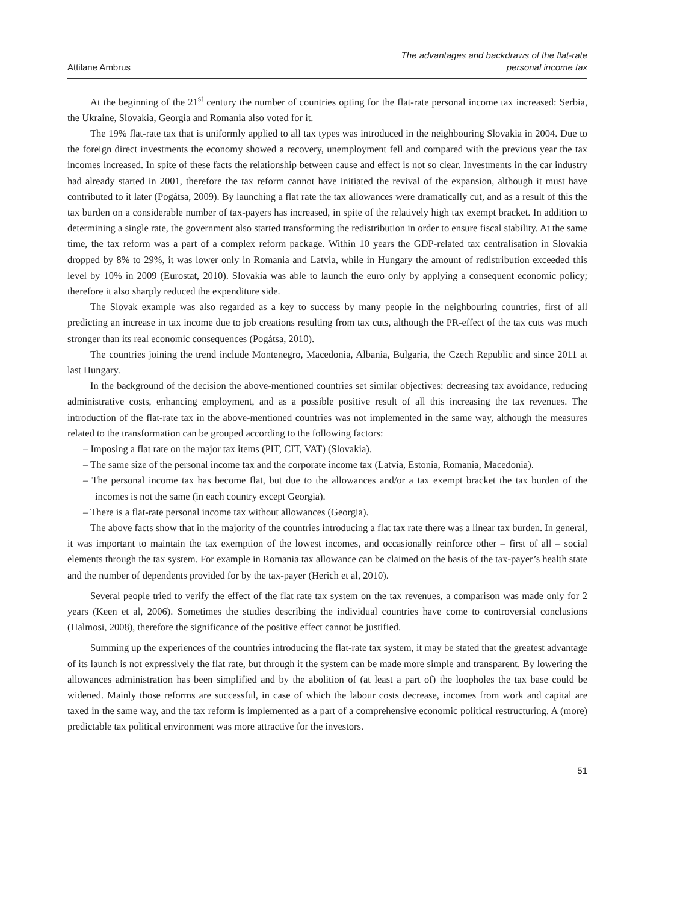Attilane Ambrus
The advantages and backdraws of the flat-rate
personal income tax
At the beginning of the 21<sup>st</sup> century the number of countries opting for the flat-rate personal income tax increased: Serbia, the Ukraine, Slovakia, Georgia and Romania also voted for it.
The 19% flat-rate tax that is uniformly applied to all tax types was introduced in the neighbouring Slovakia in 2004. Due to the foreign direct investments the economy showed a recovery, unemployment fell and compared with the previous year the tax incomes increased. In spite of these facts the relationship between cause and effect is not so clear. Investments in the car industry had already started in 2001, therefore the tax reform cannot have initiated the revival of the expansion, although it must have contributed to it later (Pogátsa, 2009). By launching a flat rate the tax allowances were dramatically cut, and as a result of this the tax burden on a considerable number of tax-payers has increased, in spite of the relatively high tax exempt bracket. In addition to determining a single rate, the government also started transforming the redistribution in order to ensure fiscal stability. At the same time, the tax reform was a part of a complex reform package. Within 10 years the GDP-related tax centralisation in Slovakia dropped by 8% to 29%, it was lower only in Romania and Latvia, while in Hungary the amount of redistribution exceeded this level by 10% in 2009 (Eurostat, 2010). Slovakia was able to launch the euro only by applying a consequent economic policy; therefore it also sharply reduced the expenditure side.
The Slovak example was also regarded as a key to success by many people in the neighbouring countries, first of all predicting an increase in tax income due to job creations resulting from tax cuts, although the PR-effect of the tax cuts was much stronger than its real economic consequences (Pogátsa, 2010).
The countries joining the trend include Montenegro, Macedonia, Albania, Bulgaria, the Czech Republic and since 2011 at last Hungary.
In the background of the decision the above-mentioned countries set similar objectives: decreasing tax avoidance, reducing administrative costs, enhancing employment, and as a possible positive result of all this increasing the tax revenues. The introduction of the flat-rate tax in the above-mentioned countries was not implemented in the same way, although the measures related to the transformation can be grouped according to the following factors:
– Imposing a flat rate on the major tax items (PIT, CIT, VAT) (Slovakia).
– The same size of the personal income tax and the corporate income tax (Latvia, Estonia, Romania, Macedonia).
– The personal income tax has become flat, but due to the allowances and/or a tax exempt bracket the tax burden of the incomes is not the same (in each country except Georgia).
– There is a flat-rate personal income tax without allowances (Georgia).
The above facts show that in the majority of the countries introducing a flat tax rate there was a linear tax burden. In general, it was important to maintain the tax exemption of the lowest incomes, and occasionally reinforce other – first of all – social elements through the tax system. For example in Romania tax allowance can be claimed on the basis of the tax-payer’s health state and the number of dependents provided for by the tax-payer (Herich et al, 2010).
Several people tried to verify the effect of the flat rate tax system on the tax revenues, a comparison was made only for 2 years (Keen et al, 2006). Sometimes the studies describing the individual countries have come to controversial conclusions (Halmosi, 2008), therefore the significance of the positive effect cannot be justified.
Summing up the experiences of the countries introducing the flat-rate tax system, it may be stated that the greatest advantage of its launch is not expressively the flat rate, but through it the system can be made more simple and transparent. By lowering the allowances administration has been simplified and by the abolition of (at least a part of) the loopholes the tax base could be widened. Mainly those reforms are successful, in case of which the labour costs decrease, incomes from work and capital are taxed in the same way, and the tax reform is implemented as a part of a comprehensive economic political restructuring. A (more) predictable tax political environment was more attractive for the investors.
51